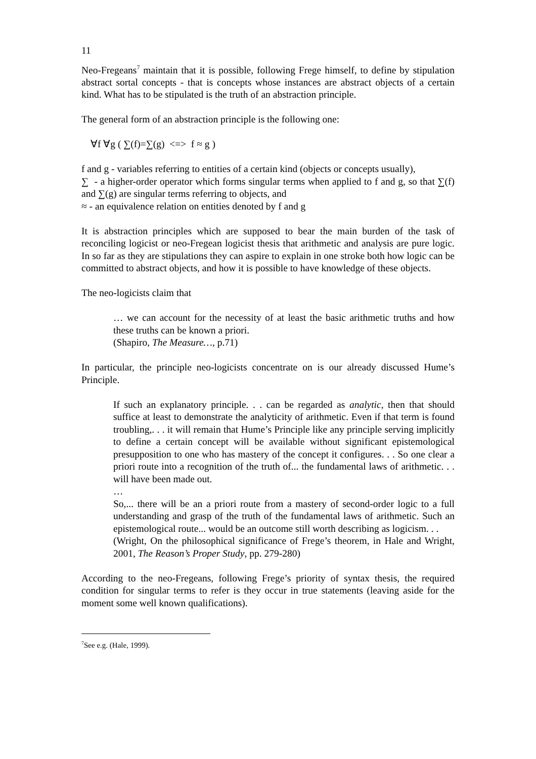11
Neo-Fregeans<sup>7</sup> maintain that it is possible, following Frege himself, to define by stipulation abstract sortal concepts - that is concepts whose instances are abstract objects of a certain kind. What has to be stipulated is the truth of an abstraction principle.
The general form of an abstraction principle is the following one:
∀f ∀g ( ∑(f)=∑(g) <=> f ≈ g )
f and g - variables referring to entities of a certain kind (objects or concepts usually),
∑ - a higher-order operator which forms singular terms when applied to f and g, so that ∑(f) and ∑(g) are singular terms referring to objects, and
≈ - an equivalence relation on entities denoted by f and g
It is abstraction principles which are supposed to bear the main burden of the task of reconciling logicist or neo-Fregean logicist thesis that arithmetic and analysis are pure logic. In so far as they are stipulations they can aspire to explain in one stroke both how logic can be committed to abstract objects, and how it is possible to have knowledge of these objects.
The neo-logicists claim that
… we can account for the necessity of at least the basic arithmetic truths and how these truths can be known a priori.
(Shapiro, The Measure…, p.71)
In particular, the principle neo-logicists concentrate on is our already discussed Hume’s Principle.
If such an explanatory principle. . . can be regarded as analytic, then that should suffice at least to demonstrate the analyticity of arithmetic. Even if that term is found troubling,. . . it will remain that Hume’s Principle like any principle serving implicitly to define a certain concept will be available without significant epistemological presupposition to one who has mastery of the concept it configures. . . So one clear a priori route into a recognition of the truth of... the fundamental laws of arithmetic. . . will have been made out.
…
So,... there will be an a priori route from a mastery of second-order logic to a full understanding and grasp of the truth of the fundamental laws of arithmetic. Such an epistemological route... would be an outcome still worth describing as logicism. . .
(Wright, On the philosophical significance of Frege’s theorem, in Hale and Wright, 2001, The Reason’s Proper Study, pp. 279-280)
According to the neo-Fregeans, following Frege’s priority of syntax thesis, the required condition for singular terms to refer is they occur in true statements (leaving aside for the moment some well known qualifications).
<sup>7</sup> See e.g. (Hale, 1999).